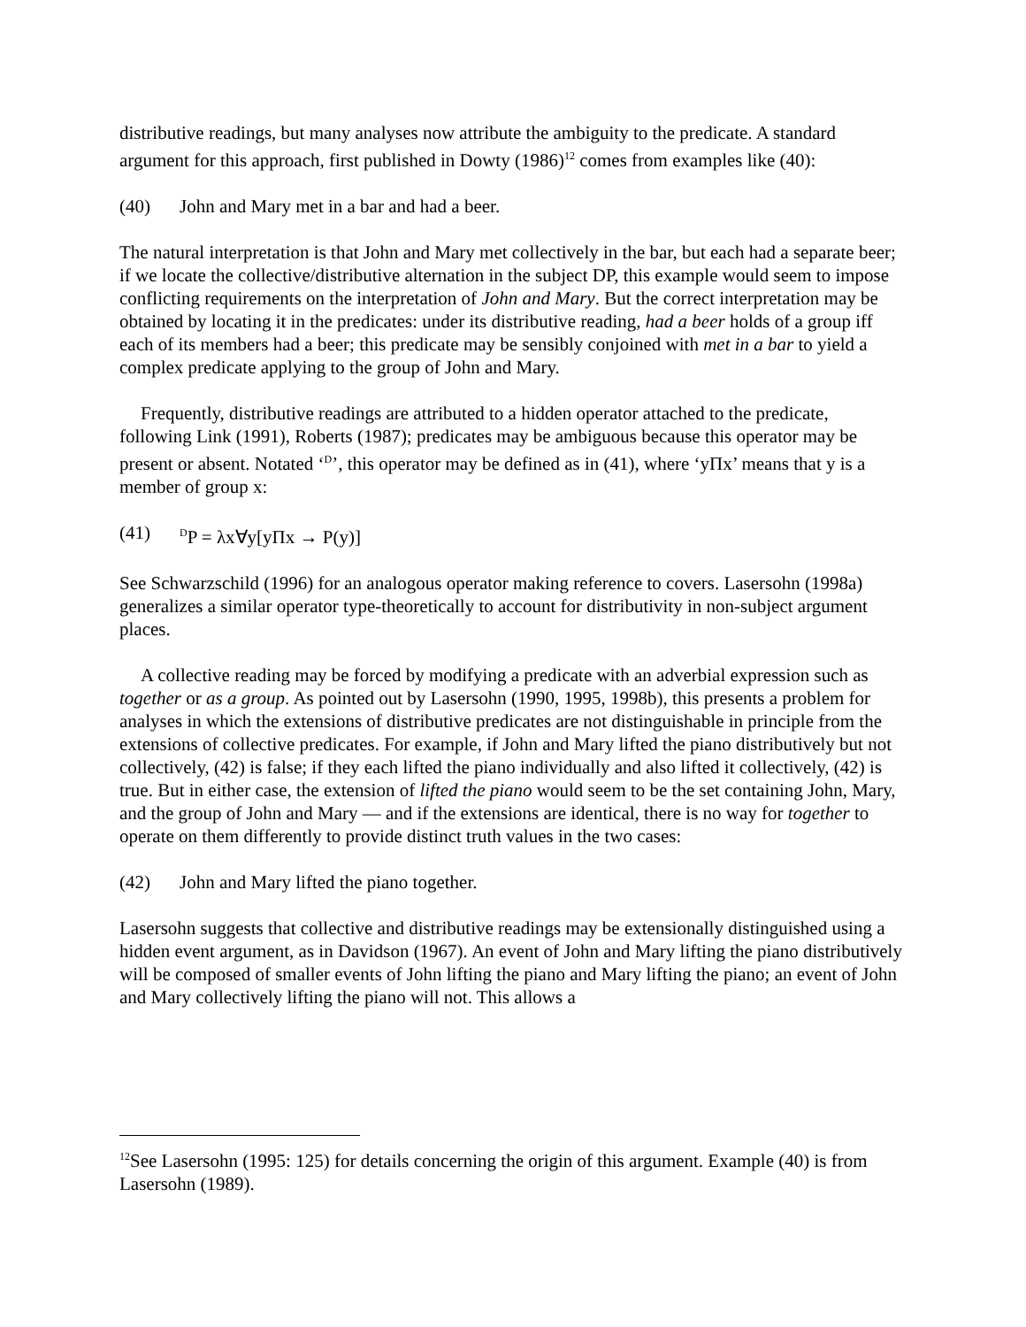distributive readings, but many analyses now attribute the ambiguity to the predicate. A standard argument for this approach, first published in Dowty (1986)<sup>12</sup> comes from examples like (40):
(40) John and Mary met in a bar and had a beer.
The natural interpretation is that John and Mary met collectively in the bar, but each had a separate beer; if we locate the collective/distributive alternation in the subject DP, this example would seem to impose conflicting requirements on the interpretation of John and Mary. But the correct interpretation may be obtained by locating it in the predicates: under its distributive reading, had a beer holds of a group iff each of its members had a beer; this predicate may be sensibly conjoined with met in a bar to yield a complex predicate applying to the group of John and Mary.
Frequently, distributive readings are attributed to a hidden operator attached to the predicate, following Link (1991), Roberts (1987); predicates may be ambiguous because this operator may be present or absent. Notated ‘<sup>D</sup>’, this operator may be defined as in (41), where ‘yΠx’ means that y is a member of group x:
(41) <sup>D</sup>P = λx∀y[yΠx → P(y)]
See Schwarzschild (1996) for an analogous operator making reference to covers. Lasersohn (1998a) generalizes a similar operator type-theoretically to account for distributivity in non-subject argument places.
A collective reading may be forced by modifying a predicate with an adverbial expression such as together or as a group. As pointed out by Lasersohn (1990, 1995, 1998b), this presents a problem for analyses in which the extensions of distributive predicates are not distinguishable in principle from the extensions of collective predicates. For example, if John and Mary lifted the piano distributively but not collectively, (42) is false; if they each lifted the piano individually and also lifted it collectively, (42) is true. But in either case, the extension of lifted the piano would seem to be the set containing John, Mary, and the group of John and Mary — and if the extensions are identical, there is no way for together to operate on them differently to provide distinct truth values in the two cases:
(42) John and Mary lifted the piano together.
Lasersohn suggests that collective and distributive readings may be extensionally distinguished using a hidden event argument, as in Davidson (1967). An event of John and Mary lifting the piano distributively will be composed of smaller events of John lifting the piano and Mary lifting the piano; an event of John and Mary collectively lifting the piano will not. This allows a
<sup>12</sup> See Lasersohn (1995: 125) for details concerning the origin of this argument. Example (40) is from Lasersohn (1989).